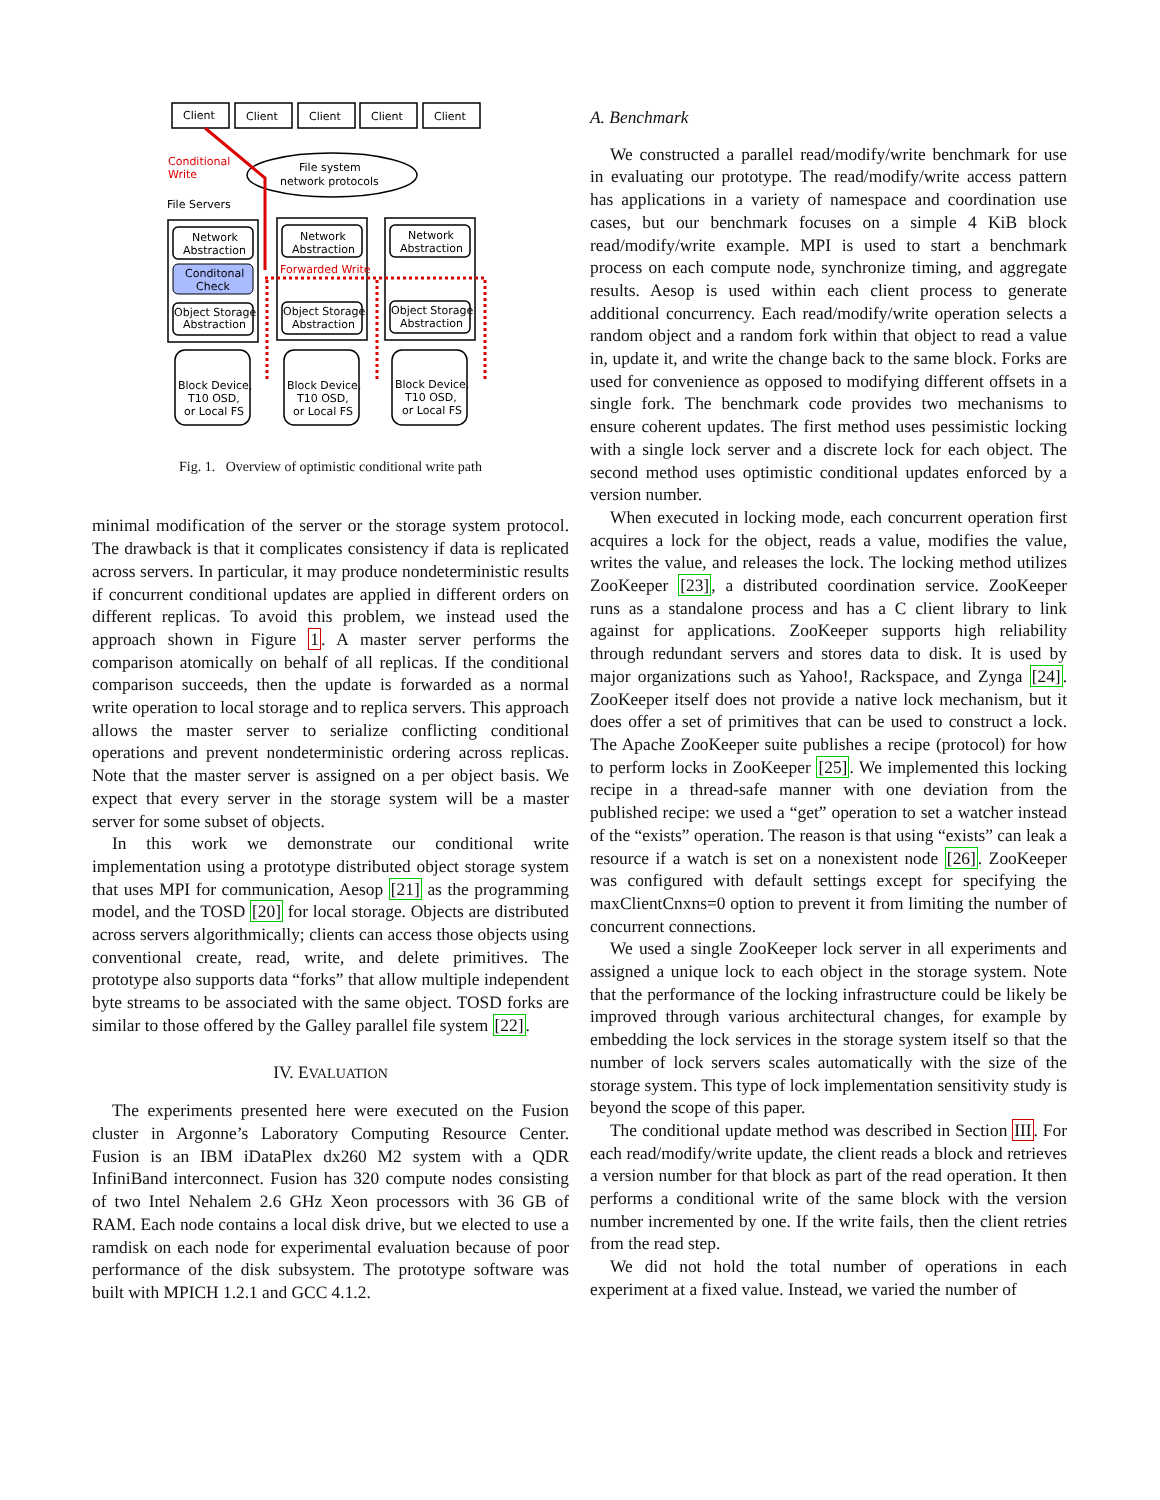Client
Client
Client
Client
Client
Conditional
Write
File system
network protocols
File Servers
Network
Abstraction
Network
Abstraction
Network
Abstraction
Conditonal
Check
Forwarded Write
Object Storage
Abstraction
Object Storage
Abstraction
Object Storage
Abstraction
Block Device,
T10 OSD,
or Local FS
Block Device,
T10 OSD,
or Local FS
Block Device,
T10 OSD,
or Local FS
Fig. 1. Overview of optimistic conditional write path
minimal modification of the server or the storage system protocol. The drawback is that it complicates consistency if data is replicated across servers. In particular, it may produce nondeterministic results if concurrent conditional updates are applied in different orders on different replicas. To avoid this problem, we instead used the approach shown in Figure 1. A master server performs the comparison atomically on behalf of all replicas. If the conditional comparison succeeds, then the update is forwarded as a normal write operation to local storage and to replica servers. This approach allows the master server to serialize conflicting conditional operations and prevent nondeterministic ordering across replicas. Note that the master server is assigned on a per object basis. We expect that every server in the storage system will be a master server for some subset of objects.
In this work we demonstrate our conditional write implementation using a prototype distributed object storage system that uses MPI for communication, Aesop [21] as the programming model, and the TOSD [20] for local storage. Objects are distributed across servers algorithmically; clients can access those objects using conventional create, read, write, and delete primitives. The prototype also supports data “forks” that allow multiple independent byte streams to be associated with the same object. TOSD forks are similar to those offered by the Galley parallel file system [22].
IV. EVALUATION
The experiments presented here were executed on the Fusion cluster in Argonne’s Laboratory Computing Resource Center. Fusion is an IBM iDataPlex dx260 M2 system with a QDR InfiniBand interconnect. Fusion has 320 compute nodes consisting of two Intel Nehalem 2.6 GHz Xeon processors with 36 GB of RAM. Each node contains a local disk drive, but we elected to use a ramdisk on each node for experimental evaluation because of poor performance of the disk subsystem. The prototype software was built with MPICH 1.2.1 and GCC 4.1.2.
A. Benchmark
We constructed a parallel read/modify/write benchmark for use in evaluating our prototype. The read/modify/write access pattern has applications in a variety of namespace and coordination use cases, but our benchmark focuses on a simple 4 KiB block read/modify/write example. MPI is used to start a benchmark process on each compute node, synchronize timing, and aggregate results. Aesop is used within each client process to generate additional concurrency. Each read/modify/write operation selects a random object and a random fork within that object to read a value in, update it, and write the change back to the same block. Forks are used for convenience as opposed to modifying different offsets in a single fork. The benchmark code provides two mechanisms to ensure coherent updates. The first method uses pessimistic locking with a single lock server and a discrete lock for each object. The second method uses optimistic conditional updates enforced by a version number.
When executed in locking mode, each concurrent operation first acquires a lock for the object, reads a value, modifies the value, writes the value, and releases the lock. The locking method utilizes ZooKeeper [23], a distributed coordination service. ZooKeeper runs as a standalone process and has a C client library to link against for applications. ZooKeeper supports high reliability through redundant servers and stores data to disk. It is used by major organizations such as Yahoo!, Rackspace, and Zynga [24]. ZooKeeper itself does not provide a native lock mechanism, but it does offer a set of primitives that can be used to construct a lock. The Apache ZooKeeper suite publishes a recipe (protocol) for how to perform locks in ZooKeeper [25]. We implemented this locking recipe in a thread-safe manner with one deviation from the published recipe: we used a “get” operation to set a watcher instead of the “exists” operation. The reason is that using “exists” can leak a resource if a watch is set on a nonexistent node [26]. ZooKeeper was configured with default settings except for specifying the maxClientCnxns=0 option to prevent it from limiting the number of concurrent connections.
We used a single ZooKeeper lock server in all experiments and assigned a unique lock to each object in the storage system. Note that the performance of the locking infrastructure could be likely be improved through various architectural changes, for example by embedding the lock services in the storage system itself so that the number of lock servers scales automatically with the size of the storage system. This type of lock implementation sensitivity study is beyond the scope of this paper.
The conditional update method was described in Section III. For each read/modify/write update, the client reads a block and retrieves a version number for that block as part of the read operation. It then performs a conditional write of the same block with the version number incremented by one. If the write fails, then the client retries from the read step.
We did not hold the total number of operations in each experiment at a fixed value. Instead, we varied the number of